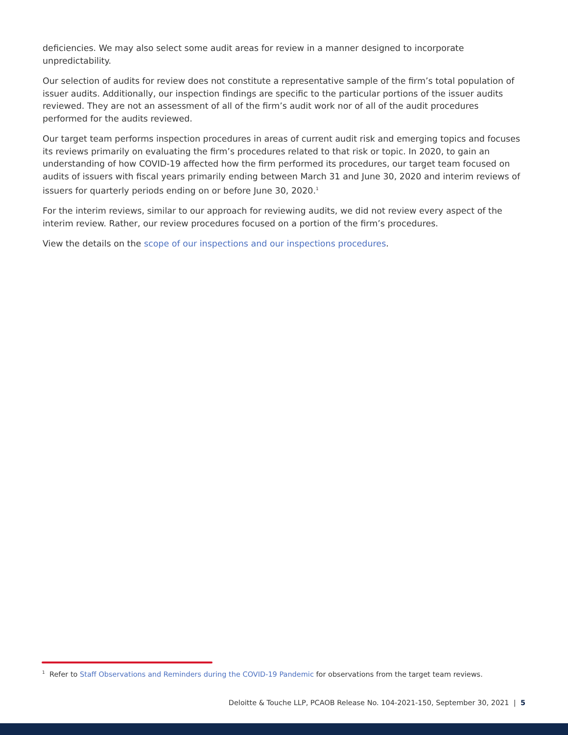deficiencies. We may also select some audit areas for review in a manner designed to incorporate unpredictability.
Our selection of audits for review does not constitute a representative sample of the firm’s total population of issuer audits. Additionally, our inspection findings are specific to the particular portions of the issuer audits reviewed. They are not an assessment of all of the firm’s audit work nor of all of the audit procedures performed for the audits reviewed.
Our target team performs inspection procedures in areas of current audit risk and emerging topics and focuses its reviews primarily on evaluating the firm’s procedures related to that risk or topic. In 2020, to gain an understanding of how COVID-19 affected how the firm performed its procedures, our target team focused on audits of issuers with fiscal years primarily ending between March 31 and June 30, 2020 and interim reviews of issuers for quarterly periods ending on or before June 30, 2020.<sup>1</sup>
For the interim reviews, similar to our approach for reviewing audits, we did not review every aspect of the interim review. Rather, our review procedures focused on a portion of the firm’s procedures.
View the details on the scope of our inspections and our inspections procedures.
<sup>1</sup> Refer to Staff Observations and Reminders during the COVID-19 Pandemic for observations from the target team reviews.
Deloitte & Touche LLP, PCAOB Release No. 104-2021-150, September 30, 2021 | 5